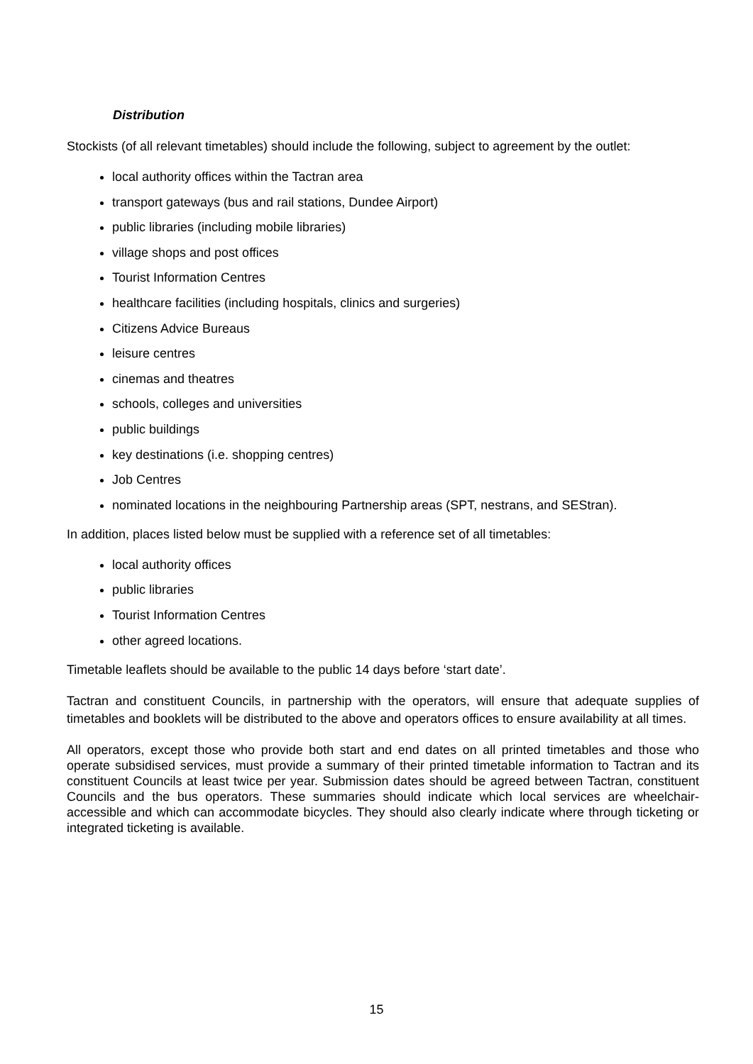Distribution
Stockists (of all relevant timetables) should include the following, subject to agreement by the outlet:
local authority offices within the Tactran area
transport gateways (bus and rail stations, Dundee Airport)
public libraries (including mobile libraries)
village shops and post offices
Tourist Information Centres
healthcare facilities (including hospitals, clinics and surgeries)
Citizens Advice Bureaus
leisure centres
cinemas and theatres
schools, colleges and universities
public buildings
key destinations (i.e. shopping centres)
Job Centres
nominated locations in the neighbouring Partnership areas (SPT, nestrans, and SEStran).
In addition, places listed below must be supplied with a reference set of all timetables:
local authority offices
public libraries
Tourist Information Centres
other agreed locations.
Timetable leaflets should be available to the public 14 days before ‘start date’.
Tactran and constituent Councils, in partnership with the operators, will ensure that adequate supplies of timetables and booklets will be distributed to the above and operators offices to ensure availability at all times.
All operators, except those who provide both start and end dates on all printed timetables and those who operate subsidised services, must provide a summary of their printed timetable information to Tactran and its constituent Councils at least twice per year. Submission dates should be agreed between Tactran, constituent Councils and the bus operators. These summaries should indicate which local services are wheelchair-accessible and which can accommodate bicycles. They should also clearly indicate where through ticketing or integrated ticketing is available.
15